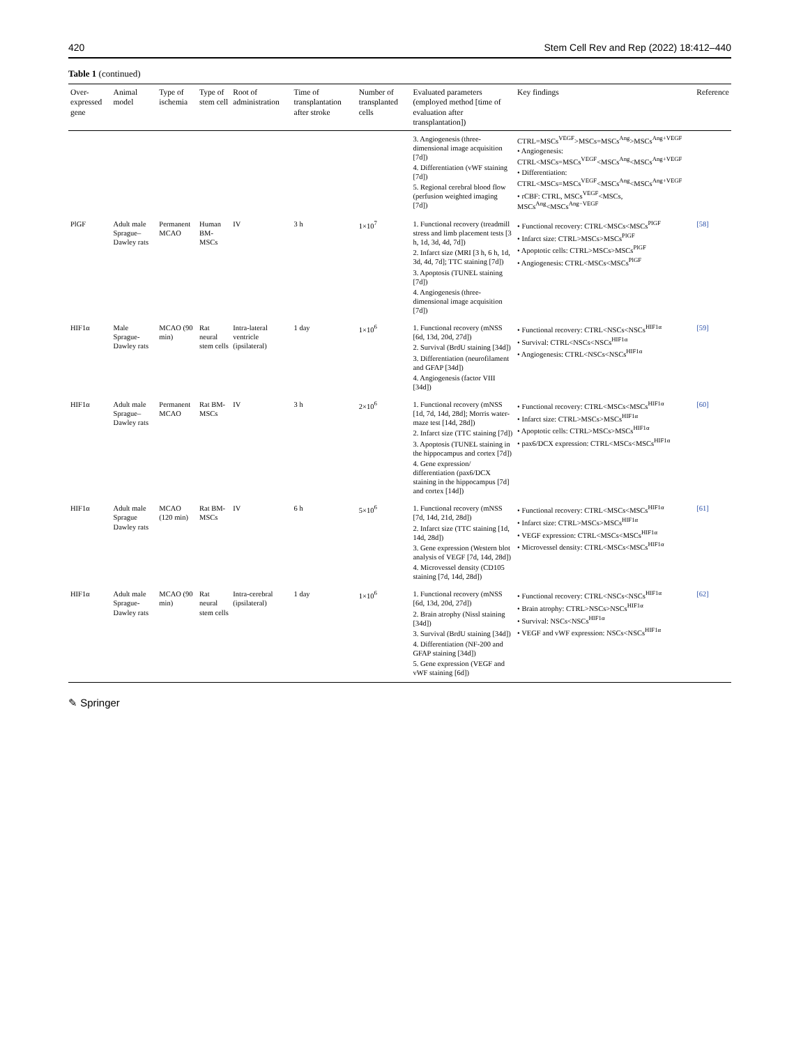420 Stem Cell Rev and Rep (2022) 18:412–440
Table 1 (continued)
| Over-expressed gene | Animal model | Type of ischemia | Type of stem cell | Root of administration | Time of transplantation after stroke | Number of transplanted cells | Evaluated parameters (employed method [time of evaluation after transplantation]) | Key findings | Reference |
| --- | --- | --- | --- | --- | --- | --- | --- | --- | --- |
| | | | | | | | 3. Angiogenesis (three-dimensional image acquisition [7d]) 4. Differentiation (vWF staining [7d]) 5. Regional cerebral blood flow (perfusion weighted imaging [7d]) | CTRL=MSCs<sup>VEGF</sup>>MSCs=MSCs<sup>Ang</sup>>MSCs<sup>Ang+VEGF</sup> • Angiogenesis: CTRL<MSCs=MSCs<sup>VEGF</sup><MSCs<sup>Ang</sup><MSCs<sup>Ang+VEGF</sup> • Differentiation: CTRL<MSCs=MSCs<sup>VEGF</sup><MSCs<sup>Ang</sup><MSCs<sup>Ang+VEGF</sup> • rCBF: CTRL, MSCs<sup>VEGF</sup><MSCs, MSCs<sup>Ang</sup><MSCs<sup>Ang−VEGF</sup> | |
| PlGF | Adult male Sprague–Dawley rats | Permanent MCAO | Human BM-MSCs | IV | 3 h | 1×10<sup>7</sup> | 1. Functional recovery (treadmill stress and limb placement tests [3 h, 1d, 3d, 4d, 7d]) 2. Infarct size (MRI [3 h, 6 h, 1d, 3d, 4d, 7d]; TTC staining [7d]) 3. Apoptosis (TUNEL staining [7d]) 4. Angiogenesis (three-dimensional image acquisition [7d]) | • Functional recovery: CTRL<MSCs<MSCs<sup>PlGF</sup> • Infarct size: CTRL>MSCs>MSCs<sup>PlGF</sup> • Apoptotic cells: CTRL>MSCs>MSCs<sup>PlGF</sup> • Angiogenesis: CTRL<MSCs<MSCs<sup>PlGF</sup> | [58] |
| HIF1α | Male Sprague-Dawley rats | MCAO (90 min) | Rat neural stem cells | Intra-lateral ventricle (ipsilateral) | 1 day | 1×10<sup>6</sup> | 1. Functional recovery (mNSS [6d, 13d, 20d, 27d]) 2. Survival (BrdU staining [34d]) 3. Differentiation (neurofilament and GFAP [34d]) 4. Angiogenesis (factor VIII [34d]) | • Functional recovery: CTRL<NSCs<NSCs<sup>HIF1α</sup> • Survival: CTRL<NSCs<NSCs<sup>HIF1α</sup> • Angiogenesis: CTRL<NSCs<NSCs<sup>HIF1α</sup> | [59] |
| HIF1α | Adult male Sprague–Dawley rats | Permanent MCAO | Rat BM-MSCs | IV | 3 h | 2×10<sup>6</sup> | 1. Functional recovery (mNSS [1d, 7d, 14d, 28d]; Morris water-maze test [14d, 28d]) 2. Infarct size (TTC staining [7d]) 3. Apoptosis (TUNEL staining in the hippocampus and cortex [7d]) 4. Gene expression/ differentiation (pax6/DCX staining in the hippocampus [7d] and cortex [14d]) | • Functional recovery: CTRL<MSCs<MSCs<sup>HIF1α</sup> • Infarct size: CTRL>MSCs>MSCs<sup>HIF1α</sup> • Apoptotic cells: CTRL>MSCs>MSCs<sup>HIF1α</sup> • pax6/DCX expression: CTRL<MSCs<MSCs<sup>HIF1α</sup> | [60] |
| HIF1α | Adult male Sprague Dawley rats | MCAO (120 min) | Rat BM-MSCs | IV | 6 h | 5×10<sup>6</sup> | 1. Functional recovery (mNSS [7d, 14d, 21d, 28d]) 2. Infarct size (TTC staining [1d, 14d, 28d]) 3. Gene expression (Western blot analysis of VEGF [7d, 14d, 28d]) 4. Microvessel density (CD105 staining [7d, 14d, 28d]) | • Functional recovery: CTRL<MSCs<MSCs<sup>HIF1α</sup> • Infarct size: CTRL>MSCs>MSCs<sup>HIF1α</sup> • VEGF expression: CTRL<MSCs<MSCs<sup>HIF1α</sup> • Microvessel density: CTRL<MSCs<MSCs<sup>HIF1α</sup> | [61] |
| HIF1α | Adult male Sprague-Dawley rats | MCAO (90 min) | Rat neural stem cells | Intra-cerebral (ipsilateral) | 1 day | 1×10<sup>6</sup> | 1. Functional recovery (mNSS [6d, 13d, 20d, 27d]) 2. Brain atrophy (Nissl staining [34d]) 3. Survival (BrdU staining [34d]) 4. Differentiation (NF-200 and GFAP staining [34d]) 5. Gene expression (VEGF and vWF staining [6d]) | • Functional recovery: CTRL<NSCs<NSCs<sup>HIF1α</sup> • Brain atrophy: CTRL>NSCs>NSCs<sup>HIF1α</sup> • Survival: NSCs<NSCs<sup>HIF1α</sup> • VEGF and vWF expression: NSCs<NSCs<sup>HIF1α</sup> | [62] |
✎ Springer